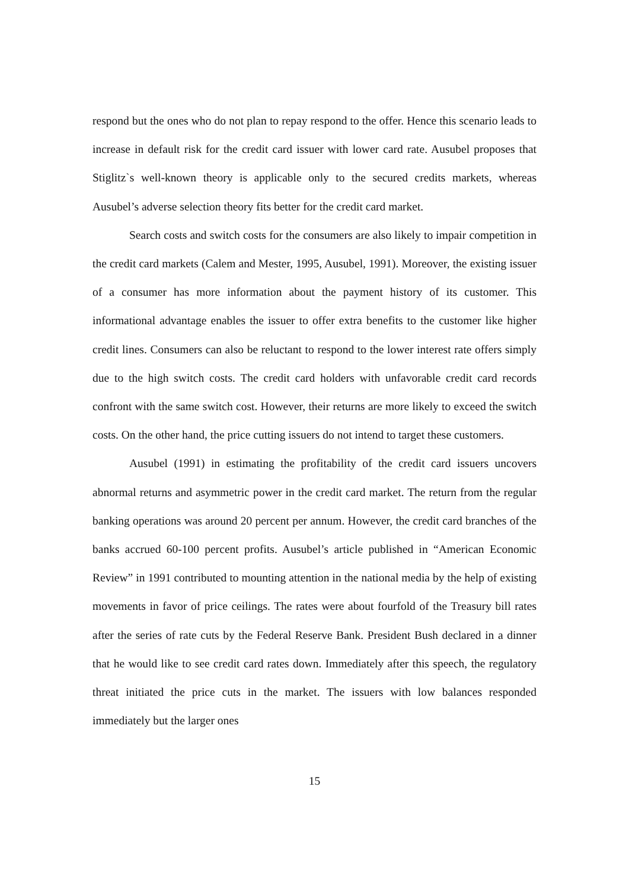respond but the ones who do not plan to repay respond to the offer. Hence this scenario leads to increase in default risk for the credit card issuer with lower card rate. Ausubel proposes that Stiglitz`s well-known theory is applicable only to the secured credits markets, whereas Ausubel’s adverse selection theory fits better for the credit card market.
Search costs and switch costs for the consumers are also likely to impair competition in the credit card markets (Calem and Mester, 1995, Ausubel, 1991). Moreover, the existing issuer of a consumer has more information about the payment history of its customer. This informational advantage enables the issuer to offer extra benefits to the customer like higher credit lines. Consumers can also be reluctant to respond to the lower interest rate offers simply due to the high switch costs. The credit card holders with unfavorable credit card records confront with the same switch cost. However, their returns are more likely to exceed the switch costs. On the other hand, the price cutting issuers do not intend to target these customers.
Ausubel (1991) in estimating the profitability of the credit card issuers uncovers abnormal returns and asymmetric power in the credit card market. The return from the regular banking operations was around 20 percent per annum. However, the credit card branches of the banks accrued 60-100 percent profits. Ausubel’s article published in “American Economic Review” in 1991 contributed to mounting attention in the national media by the help of existing movements in favor of price ceilings. The rates were about fourfold of the Treasury bill rates after the series of rate cuts by the Federal Reserve Bank. President Bush declared in a dinner that he would like to see credit card rates down. Immediately after this speech, the regulatory threat initiated the price cuts in the market. The issuers with low balances responded immediately but the larger ones
15